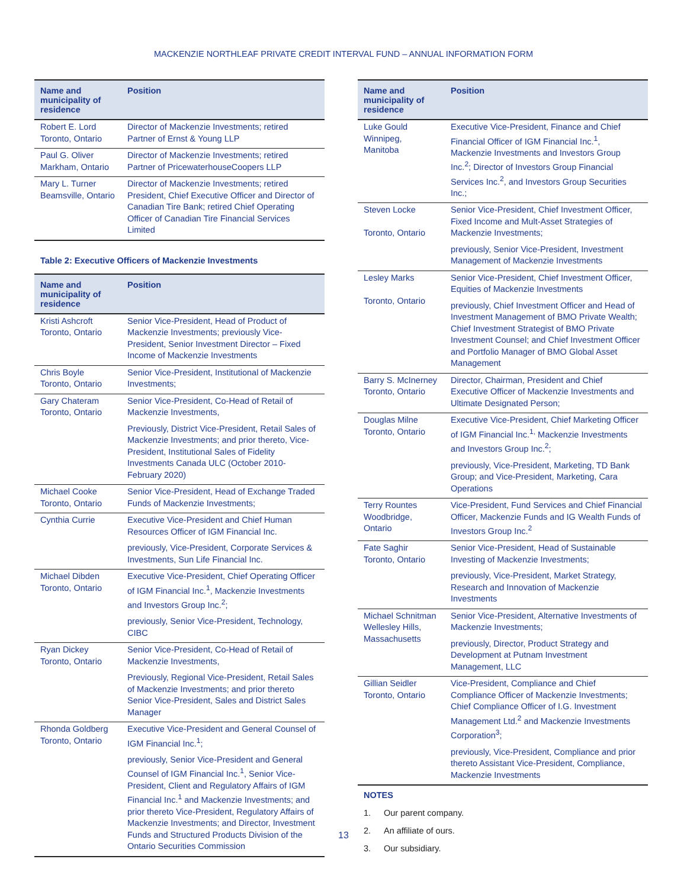MACKENZIE NORTHLEAF PRIVATE CREDIT INTERVAL FUND – ANNUAL INFORMATION FORM
| Name and municipality of residence | Position |
| --- | --- |
| Robert E. Lord Toronto, Ontario | Director of Mackenzie Investments; retired Partner of Ernst & Young LLP |
| Paul G. Oliver Markham, Ontario | Director of Mackenzie Investments; retired Partner of PricewaterhouseCoopers LLP |
| Mary L. Turner Beamsville, Ontario | Director of Mackenzie Investments; retired President, Chief Executive Officer and Director of Canadian Tire Bank; retired Chief Operating Officer of Canadian Tire Financial Services Limited |
Table 2: Executive Officers of Mackenzie Investments
| Name and municipality of residence | Position |
| --- | --- |
| Kristi Ashcroft Toronto, Ontario | Senior Vice-President, Head of Product of Mackenzie Investments; previously Vice-President, Senior Investment Director – Fixed Income of Mackenzie Investments |
| Chris Boyle Toronto, Ontario | Senior Vice-President, Institutional of Mackenzie Investments; |
| Gary Chateram Toronto, Ontario | Senior Vice-President, Co-Head of Retail of Mackenzie Investments, Previously, District Vice-President, Retail Sales of Mackenzie Investments; and prior thereto, Vice-President, Institutional Sales of Fidelity Investments Canada ULC (October 2010-February 2020) |
| Michael Cooke Toronto, Ontario | Senior Vice-President, Head of Exchange Traded Funds of Mackenzie Investments; |
| Cynthia Currie | Executive Vice-President and Chief Human Resources Officer of IGM Financial Inc. previously, Vice-President, Corporate Services & Investments, Sun Life Financial Inc. |
| Michael Dibden Toronto, Ontario | Executive Vice-President, Chief Operating Officer of IGM Financial Inc.<sup>1</sup>, Mackenzie Investments and Investors Group Inc.<sup>2</sup>; previously, Senior Vice-President, Technology, CIBC |
| Ryan Dickey Toronto, Ontario | Senior Vice-President, Co-Head of Retail of Mackenzie Investments, Previously, Regional Vice-President, Retail Sales of Mackenzie Investments; and prior thereto Senior Vice-President, Sales and District Sales Manager |
| Rhonda Goldberg Toronto, Ontario | Executive Vice-President and General Counsel of IGM Financial Inc.<sup>1</sup>; previously, Senior Vice-President and General Counsel of IGM Financial Inc.<sup>1</sup>, Senior Vice-President, Client and Regulatory Affairs of IGM Financial Inc.<sup>1</sup> and Mackenzie Investments; and prior thereto Vice-President, Regulatory Affairs of Mackenzie Investments; and Director, Investment Funds and Structured Products Division of the Ontario Securities Commission |
| Name and municipality of residence | Position |
| --- | --- |
| Luke Gould Winnipeg, Manitoba | Executive Vice-President, Finance and Chief Financial Officer of IGM Financial Inc.<sup>1</sup>, Mackenzie Investments and Investors Group Inc.<sup>2</sup>; Director of Investors Group Financial Services Inc.<sup>2</sup>, and Investors Group Securities Inc.; |
| Steven Locke Toronto, Ontario | Senior Vice-President, Chief Investment Officer, Fixed Income and Mult-Asset Strategies of Mackenzie Investments; previously, Senior Vice-President, Investment Management of Mackenzie Investments |
| Lesley Marks Toronto, Ontario | Senior Vice-President, Chief Investment Officer, Equities of Mackenzie Investments previously, Chief Investment Officer and Head of Investment Management of BMO Private Wealth; Chief Investment Strategist of BMO Private Investment Counsel; and Chief Investment Officer and Portfolio Manager of BMO Global Asset Management |
| Barry S. McInerney Toronto, Ontario | Director, Chairman, President and Chief Executive Officer of Mackenzie Investments and Ultimate Designated Person; |
| Douglas Milne Toronto, Ontario | Executive Vice-President, Chief Marketing Officer of IGM Financial Inc.<sup>1,</sup> Mackenzie Investments and Investors Group Inc.<sup>2</sup>; previously, Vice-President, Marketing, TD Bank Group; and Vice-President, Marketing, Cara Operations |
| Terry Rountes Woodbridge, Ontario | Vice-President, Fund Services and Chief Financial Officer, Mackenzie Funds and IG Wealth Funds of Investors Group Inc.<sup>2</sup> |
| Fate Saghir Toronto, Ontario | Senior Vice-President, Head of Sustainable Investing of Mackenzie Investments; previously, Vice-President, Market Strategy, Research and Innovation of Mackenzie Investments |
| Michael Schnitman Wellesley Hills, Massachusetts | Senior Vice-President, Alternative Investments of Mackenzie Investments; previously, Director, Product Strategy and Development at Putnam Investment Management, LLC |
| Gillian Seidler Toronto, Ontario | Vice-President, Compliance and Chief Compliance Officer of Mackenzie Investments; Chief Compliance Officer of I.G. Investment Management Ltd.<sup>2</sup> and Mackenzie Investments Corporation<sup>3</sup>; previously, Vice-President, Compliance and prior thereto Assistant Vice-President, Compliance, Mackenzie Investments |
NOTES
1. Our parent company.
2. An affiliate of ours.
3. Our subsidiary.
13